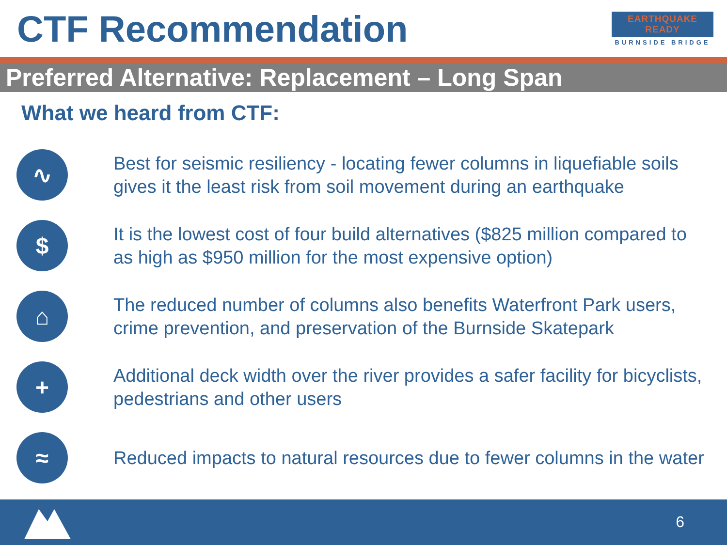CTF Recommendation
EARTHQUAKE
READY
BURNSIDE BRIDGE
Preferred Alternative: Replacement – Long Span
What we heard from CTF:
∿
Best for seismic resiliency - locating fewer columns in liquefiable soils gives it the least risk from soil movement during an earthquake
$
It is the lowest cost of four build alternatives ($825 million compared to as high as $950 million for the most expensive option)
⌂
The reduced number of columns also benefits Waterfront Park users, crime prevention, and preservation of the Burnside Skatepark
+
Additional deck width over the river provides a safer facility for bicyclists, pedestrians and other users
≈
Reduced impacts to natural resources due to fewer columns in the water
6